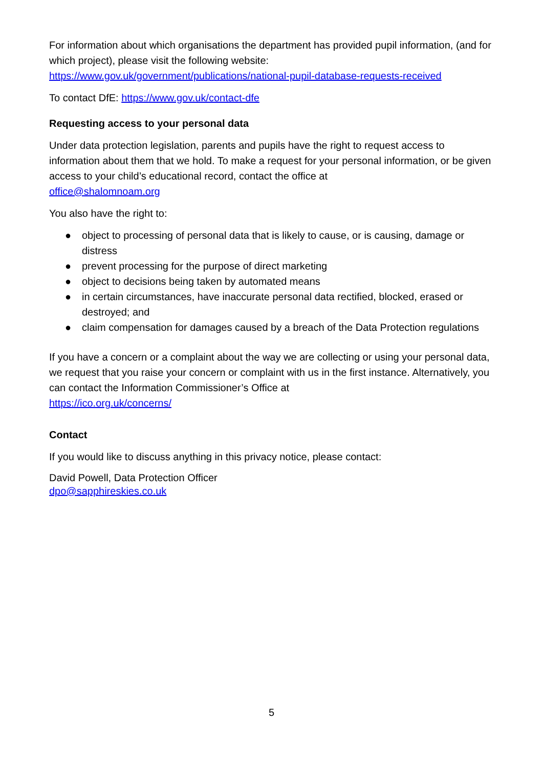For information about which organisations the department has provided pupil information, (and for which project), please visit the following website:
https://www.gov.uk/government/publications/national-pupil-database-requests-received
To contact DfE: https://www.gov.uk/contact-dfe
Requesting access to your personal data
Under data protection legislation, parents and pupils have the right to request access to information about them that we hold. To make a request for your personal information, or be given access to your child’s educational record, contact the office at
office@shalomnoam.org
You also have the right to:
● object to processing of personal data that is likely to cause, or is causing, damage or distress
● prevent processing for the purpose of direct marketing
● object to decisions being taken by automated means
● in certain circumstances, have inaccurate personal data rectified, blocked, erased or destroyed; and
● claim compensation for damages caused by a breach of the Data Protection regulations
If you have a concern or a complaint about the way we are collecting or using your personal data, we request that you raise your concern or complaint with us in the first instance. Alternatively, you can contact the Information Commissioner’s Office at
https://ico.org.uk/concerns/
Contact
If you would like to discuss anything in this privacy notice, please contact:
David Powell, Data Protection Officer
dpo@sapphireskies.co.uk
5